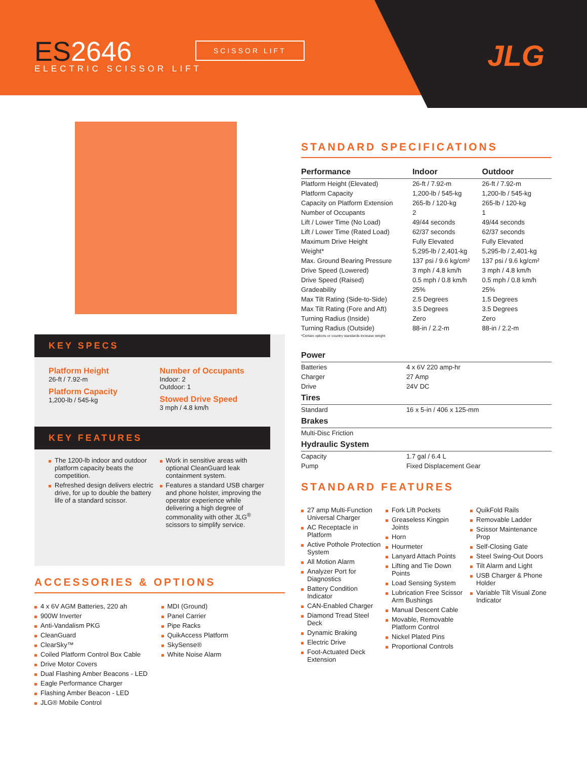ES2646
ELECTRIC SCISSOR LIFT
SCISSOR LIFT JLG
KEY SPECS
Platform Height
26-ft / 7.92-m
Platform Capacity
1,200-lb / 545-kg
Number of Occupants
Indoor: 2
Outdoor: 1
Stowed Drive Speed
3 mph / 4.8 km/h
KEY FEATURES
The 1200-lb indoor and outdoor platform capacity beats the competition.
Refreshed design delivers electric drive, for up to double the battery life of a standard scissor.
Work in sensitive areas with optional CleanGuard leak containment system.
Features a standard USB charger and phone holster, improving the operator experience while delivering a high degree of commonality with other JLG<sup>®</sup> scissors to simplify service.
ACCESSORIES & OPTIONS
4 x 6V AGM Batteries, 220 ah
900W Inverter
Anti-Vandalism PKG
CleanGuard
ClearSky™
Coiled Platform Control Box Cable
Drive Motor Covers
Dual Flashing Amber Beacons - LED
Eagle Performance Charger
Flashing Amber Beacon - LED
JLG® Mobile Control
MDI (Ground)
Panel Carrier
Pipe Racks
QuikAccess Platform
SkySense®
White Noise Alarm
STANDARD SPECIFICATIONS
| Performance | Indoor | Outdoor |
| --- | --- | --- |
| Platform Height (Elevated) | 26-ft / 7.92-m | 26-ft / 7.92-m |
| Platform Capacity | 1,200-lb / 545-kg | 1,200-lb / 545-kg |
| Capacity on Platform Extension | 265-lb / 120-kg | 265-lb / 120-kg |
| Number of Occupants | 2 | 1 |
| Lift / Lower Time (No Load) | 49/44 seconds | 49/44 seconds |
| Lift / Lower Time (Rated Load) | 62/37 seconds | 62/37 seconds |
| Maximum Drive Height | Fully Elevated | Fully Elevated |
| Weight* | 5,295-lb / 2,401-kg | 5,295-lb / 2,401-kg |
| Max. Ground Bearing Pressure | 137 psi / 9.6 kg/cm² | 137 psi / 9.6 kg/cm² |
| Drive Speed (Lowered) | 3 mph / 4.8 km/h | 3 mph / 4.8 km/h |
| Drive Speed (Raised) | 0.5 mph / 0.8 km/h | 0.5 mph / 0.8 km/h |
| Gradeability | 25% | 25% |
| Max Tilt Rating (Side-to-Side) | 2.5 Degrees | 1.5 Degrees |
| Max Tilt Rating (Fore and Aft) | 3.5 Degrees | 3.5 Degrees |
| Turning Radius (Inside) | Zero | Zero |
| Turning Radius (Outside) | 88-in / 2.2-m | 88-in / 2.2-m |
| *Certain options or country standards increase weight | | |
| Power | |
| --- | --- |
| Batteries | 4 x 6V 220 amp-hr |
| Charger | 27 Amp |
| Drive | 24V DC |
| Tires | |
| Standard | 16 x 5-in / 406 x 125-mm |
| Brakes | |
| Multi-Disc Friction | |
| Hydraulic System | |
| Capacity | 1.7 gal / 6.4 L |
| Pump | Fixed Displacement Gear |
STANDARD FEATURES
27 amp Multi-Function Universal Charger
AC Receptacle in Platform
Active Pothole Protection System
All Motion Alarm
Analyzer Port for Diagnostics
Battery Condition Indicator
CAN-Enabled Charger
Diamond Tread Steel Deck
Dynamic Braking
Electric Drive
Foot-Actuated Deck Extension
Fork Lift Pockets
Greaseless Kingpin Joints
Horn
Hourmeter
Lanyard Attach Points
Lifting and Tie Down Points
Load Sensing System
Lubrication Free Scissor Arm Bushings
Manual Descent Cable
Movable, Removable Platform Control
Nickel Plated Pins
Proportional Controls
QuikFold Rails
Removable Ladder
Scissor Maintenance Prop
Self-Closing Gate
Steel Swing-Out Doors
Tilt Alarm and Light
USB Charger & Phone Holder
Variable Tilt Visual Zone Indicator